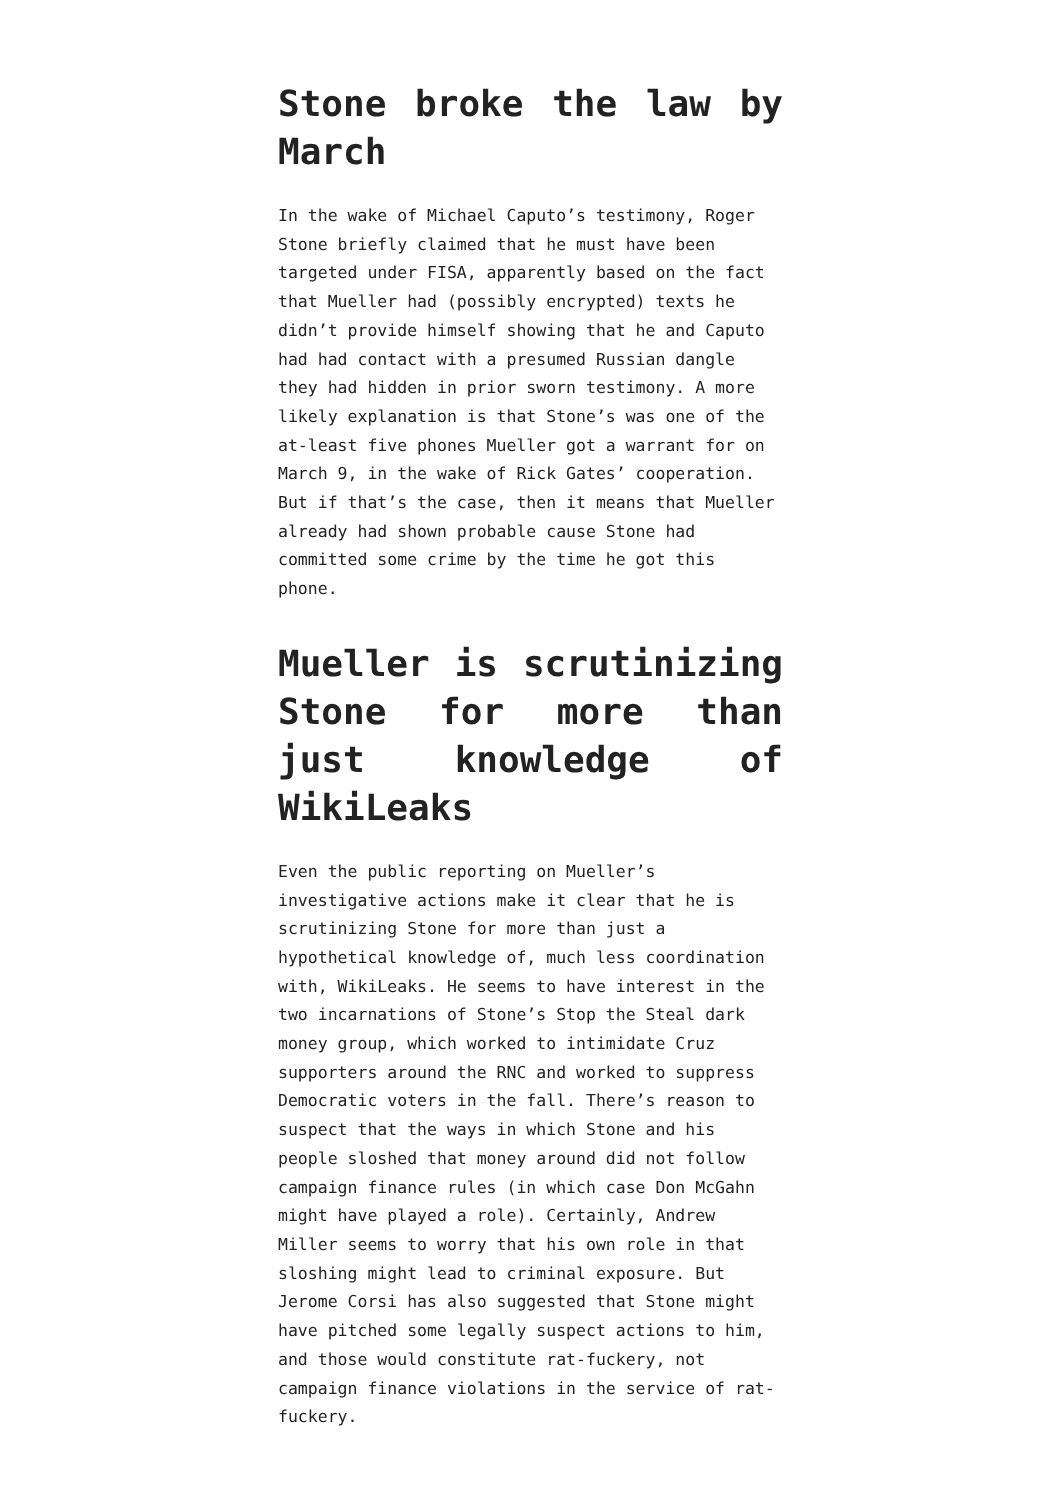Stone broke the law by March
In the wake of Michael Caputo’s testimony, Roger Stone briefly claimed that he must have been targeted under FISA, apparently based on the fact that Mueller had (possibly encrypted) texts he didn’t provide himself showing that he and Caputo had had contact with a presumed Russian dangle they had hidden in prior sworn testimony. A more likely explanation is that Stone’s was one of the at-least five phones Mueller got a warrant for on March 9, in the wake of Rick Gates’ cooperation. But if that’s the case, then it means that Mueller already had shown probable cause Stone had committed some crime by the time he got this phone.
Mueller is scrutinizing Stone for more than just knowledge of WikiLeaks
Even the public reporting on Mueller’s investigative actions make it clear that he is scrutinizing Stone for more than just a hypothetical knowledge of, much less coordination with, WikiLeaks. He seems to have interest in the two incarnations of Stone’s Stop the Steal dark money group, which worked to intimidate Cruz supporters around the RNC and worked to suppress Democratic voters in the fall. There’s reason to suspect that the ways in which Stone and his people sloshed that money around did not follow campaign finance rules (in which case Don McGahn might have played a role). Certainly, Andrew Miller seems to worry that his own role in that sloshing might lead to criminal exposure. But Jerome Corsi has also suggested that Stone might have pitched some legally suspect actions to him, and those would constitute rat-fuckery, not campaign finance violations in the service of rat-fuckery.